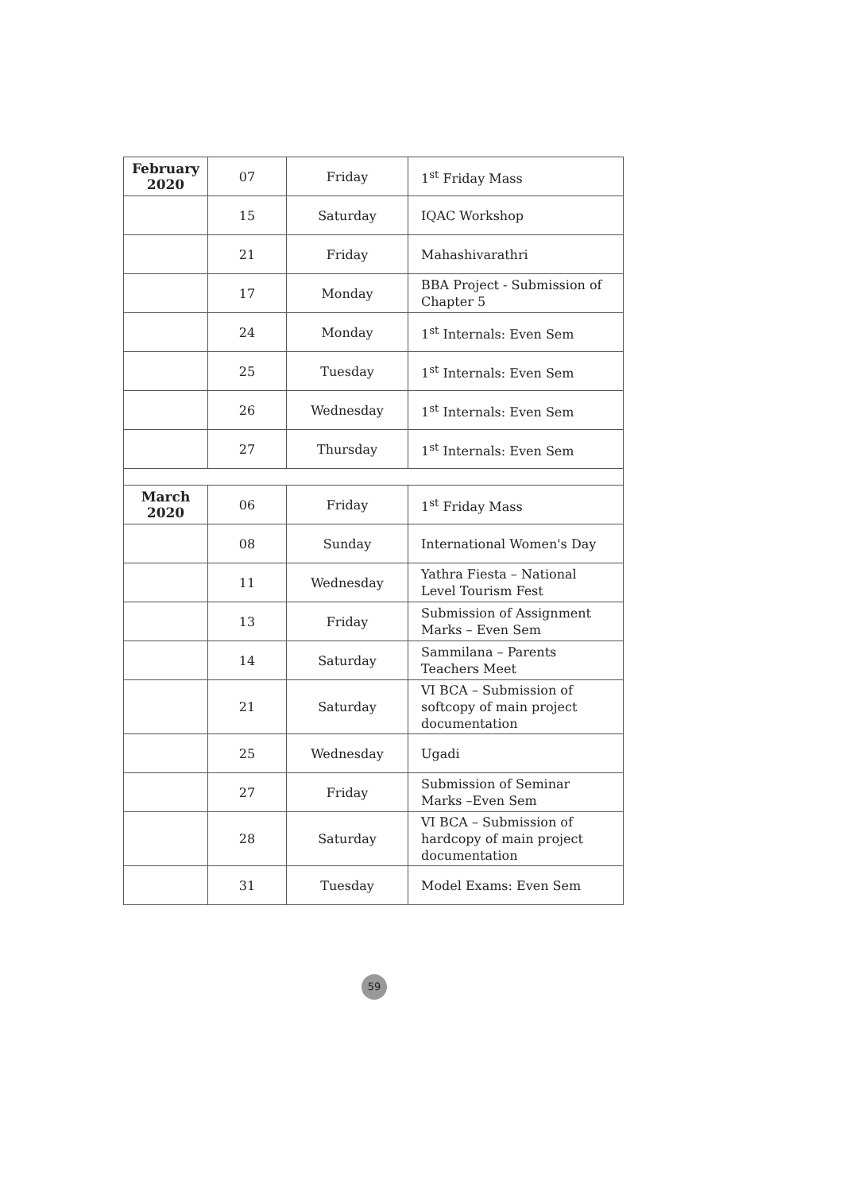| February 2020 | 07 | Friday | 1<sup>st</sup> Friday Mass |
| | 15 | Saturday | IQAC Workshop |
| | 21 | Friday | Mahashivarathri |
| | 17 | Monday | BBA Project - Submission of Chapter 5 |
| | 24 | Monday | 1<sup>st</sup> Internals: Even Sem |
| | 25 | Tuesday | 1<sup>st</sup> Internals: Even Sem |
| | 26 | Wednesday | 1<sup>st</sup> Internals: Even Sem |
| | 27 | Thursday | 1<sup>st</sup> Internals: Even Sem |
| March 2020 | 06 | Friday | 1<sup>st</sup> Friday Mass |
| | 08 | Sunday | International Women's Day |
| | 11 | Wednesday | Yathra Fiesta – National Level Tourism Fest |
| | 13 | Friday | Submission of Assignment Marks – Even Sem |
| | 14 | Saturday | Sammilana – Parents Teachers Meet |
| | 21 | Saturday | VI BCA – Submission of softcopy of main project documentation |
| | 25 | Wednesday | Ugadi |
| | 27 | Friday | Submission of Seminar Marks –Even Sem |
| | 28 | Saturday | VI BCA – Submission of hardcopy of main project documentation |
| | 31 | Tuesday | Model Exams: Even Sem |
59